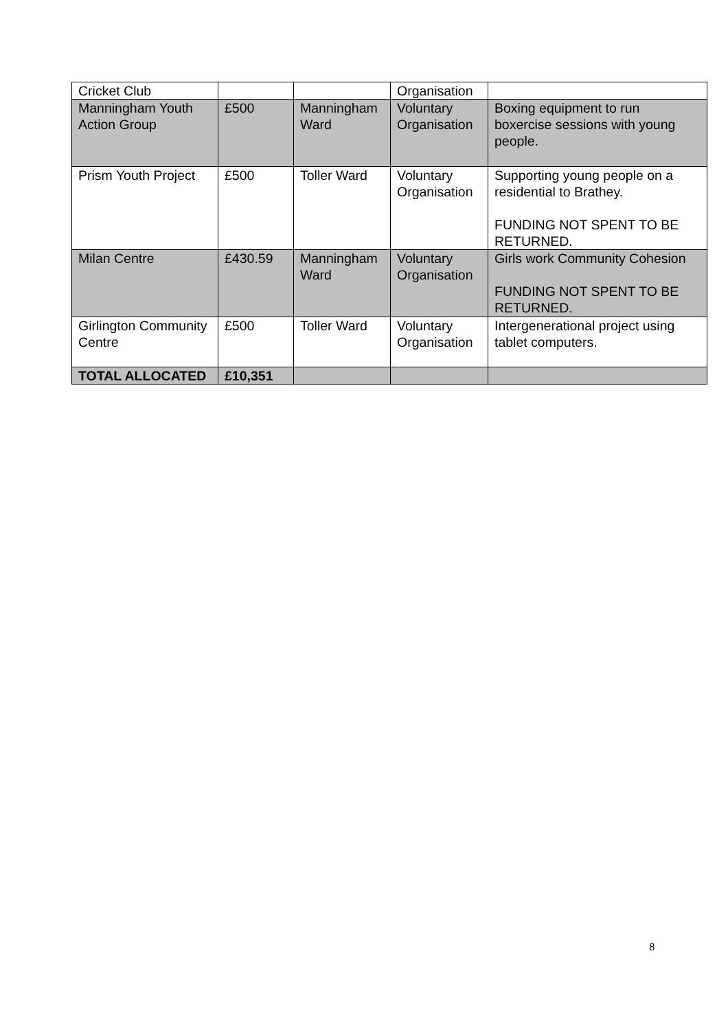| Cricket Club | | | Organisation | |
| Manningham Youth Action Group | £500 | Manningham Ward | Voluntary Organisation | Boxing equipment to run boxercise sessions with young people. |
| Prism Youth Project | £500 | Toller Ward | Voluntary Organisation | Supporting young people on a residential to Brathey. FUNDING NOT SPENT TO BE RETURNED. |
| Milan Centre | £430.59 | Manningham Ward | Voluntary Organisation | Girls work Community Cohesion FUNDING NOT SPENT TO BE RETURNED. |
| Girlington Community Centre | £500 | Toller Ward | Voluntary Organisation | Intergenerational project using tablet computers. |
| TOTAL ALLOCATED | £10,351 | | | |
8